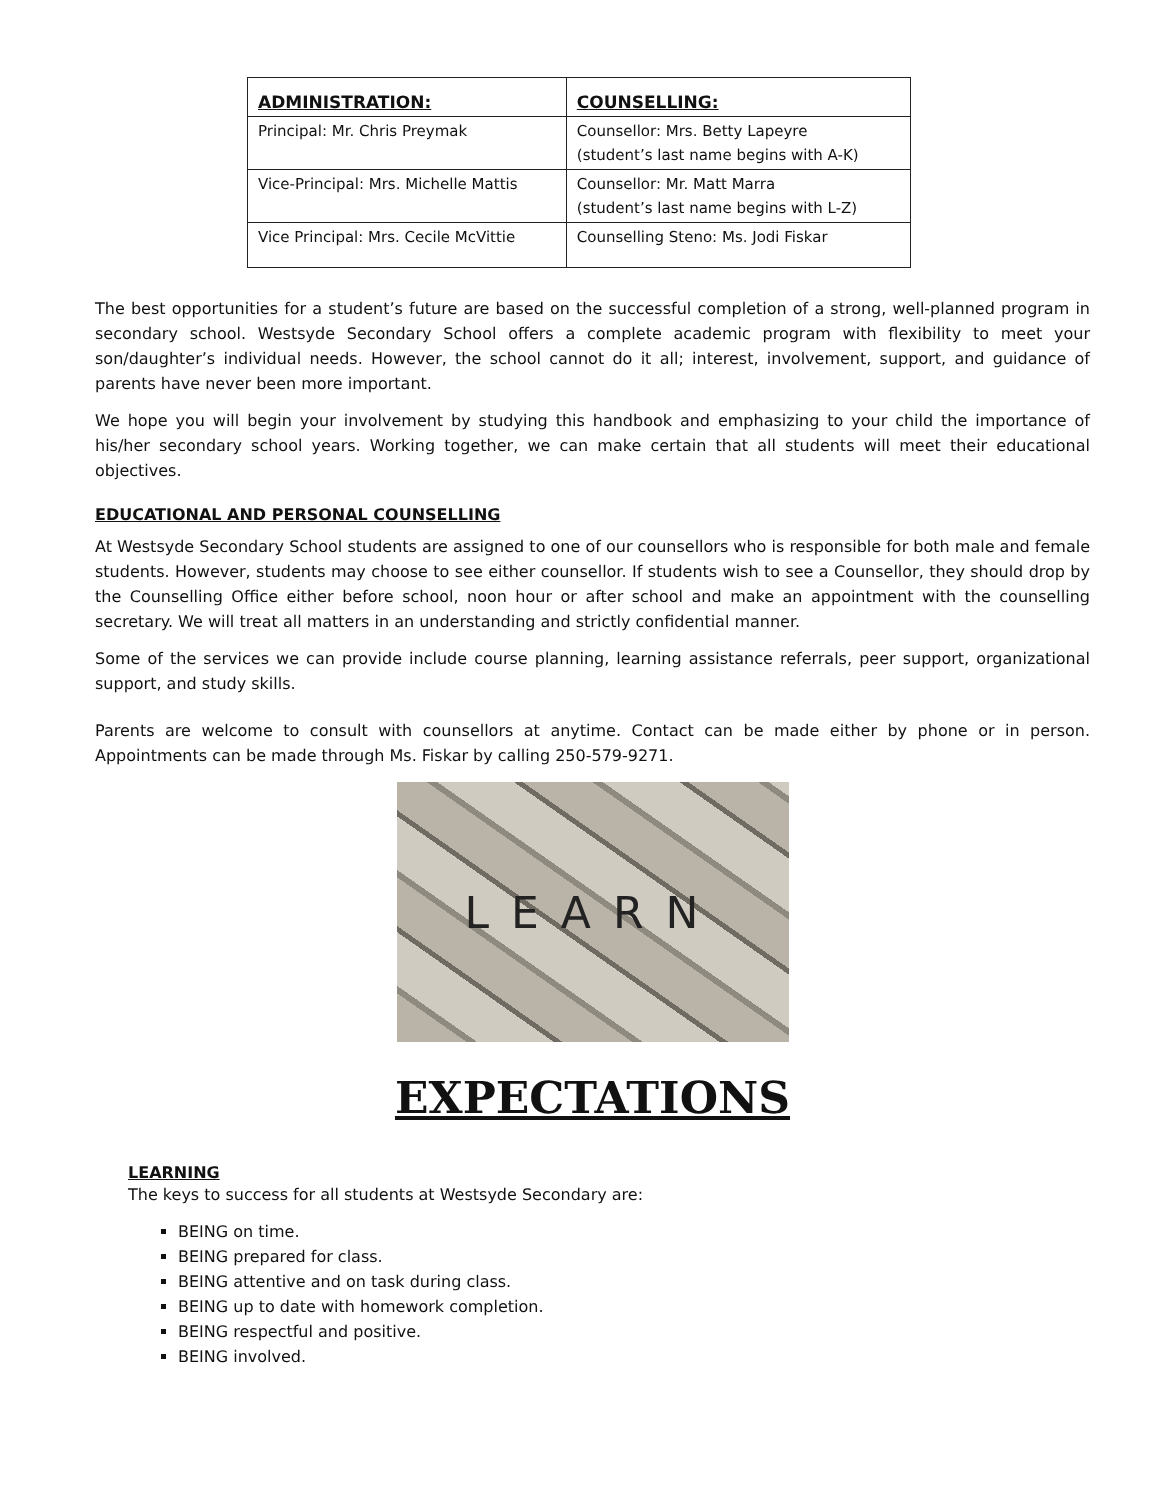| ADMINISTRATION: | COUNSELLING: |
| --- | --- |
| Principal: Mr. Chris Preymak | Counsellor: Mrs. Betty Lapeyre (student’s last name begins with A-K) |
| Vice-Principal: Mrs. Michelle Mattis | Counsellor: Mr. Matt Marra (student’s last name begins with L-Z) |
| Vice Principal: Mrs. Cecile McVittie | Counselling Steno: Ms. Jodi Fiskar |
The best opportunities for a student’s future are based on the successful completion of a strong, well-planned program in secondary school. Westsyde Secondary School offers a complete academic program with flexibility to meet your son/daughter’s individual needs. However, the school cannot do it all; interest, involvement, support, and guidance of parents have never been more important.
We hope you will begin your involvement by studying this handbook and emphasizing to your child the importance of his/her secondary school years. Working together, we can make certain that all students will meet their educational objectives.
EDUCATIONAL AND PERSONAL COUNSELLING
At Westsyde Secondary School students are assigned to one of our counsellors who is responsible for both male and female students. However, students may choose to see either counsellor. If students wish to see a Counsellor, they should drop by the Counselling Office either before school, noon hour or after school and make an appointment with the counselling secretary. We will treat all matters in an understanding and strictly confidential manner.
Some of the services we can provide include course planning, learning assistance referrals, peer support, organizational support, and study skills.
Parents are welcome to consult with counsellors at anytime. Contact can be made either by phone or in person. Appointments can be made through Ms. Fiskar by calling 250-579-9271.
LEARN
EXPECTATIONS
LEARNING
The keys to success for all students at Westsyde Secondary are:
BEING on time.
BEING prepared for class.
BEING attentive and on task during class.
BEING up to date with homework completion.
BEING respectful and positive.
BEING involved.